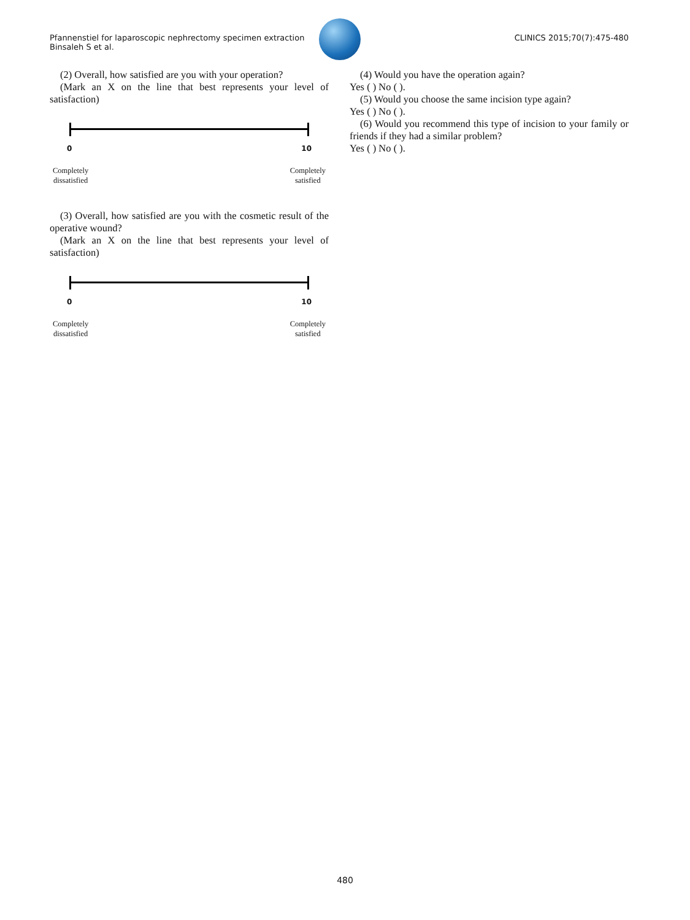Pfannenstiel for laparoscopic nephrectomy specimen extraction
Binsaleh S et al.
CLINICS 2015;70(7):475-480
(2) Overall, how satisfied are you with your operation?
(Mark an X on the line that best represents your level of satisfaction)
0 10
Completely
dissatisfied Completely
satisfied
(3) Overall, how satisfied are you with the cosmetic result of the operative wound?
(Mark an X on the line that best represents your level of satisfaction)
0 10
Completely
dissatisfied Completely
satisfied
(4) Would you have the operation again?
Yes ( ) No ( ).
(5) Would you choose the same incision type again?
Yes ( ) No ( ).
(6) Would you recommend this type of incision to your family or friends if they had a similar problem?
Yes ( ) No ( ).
480